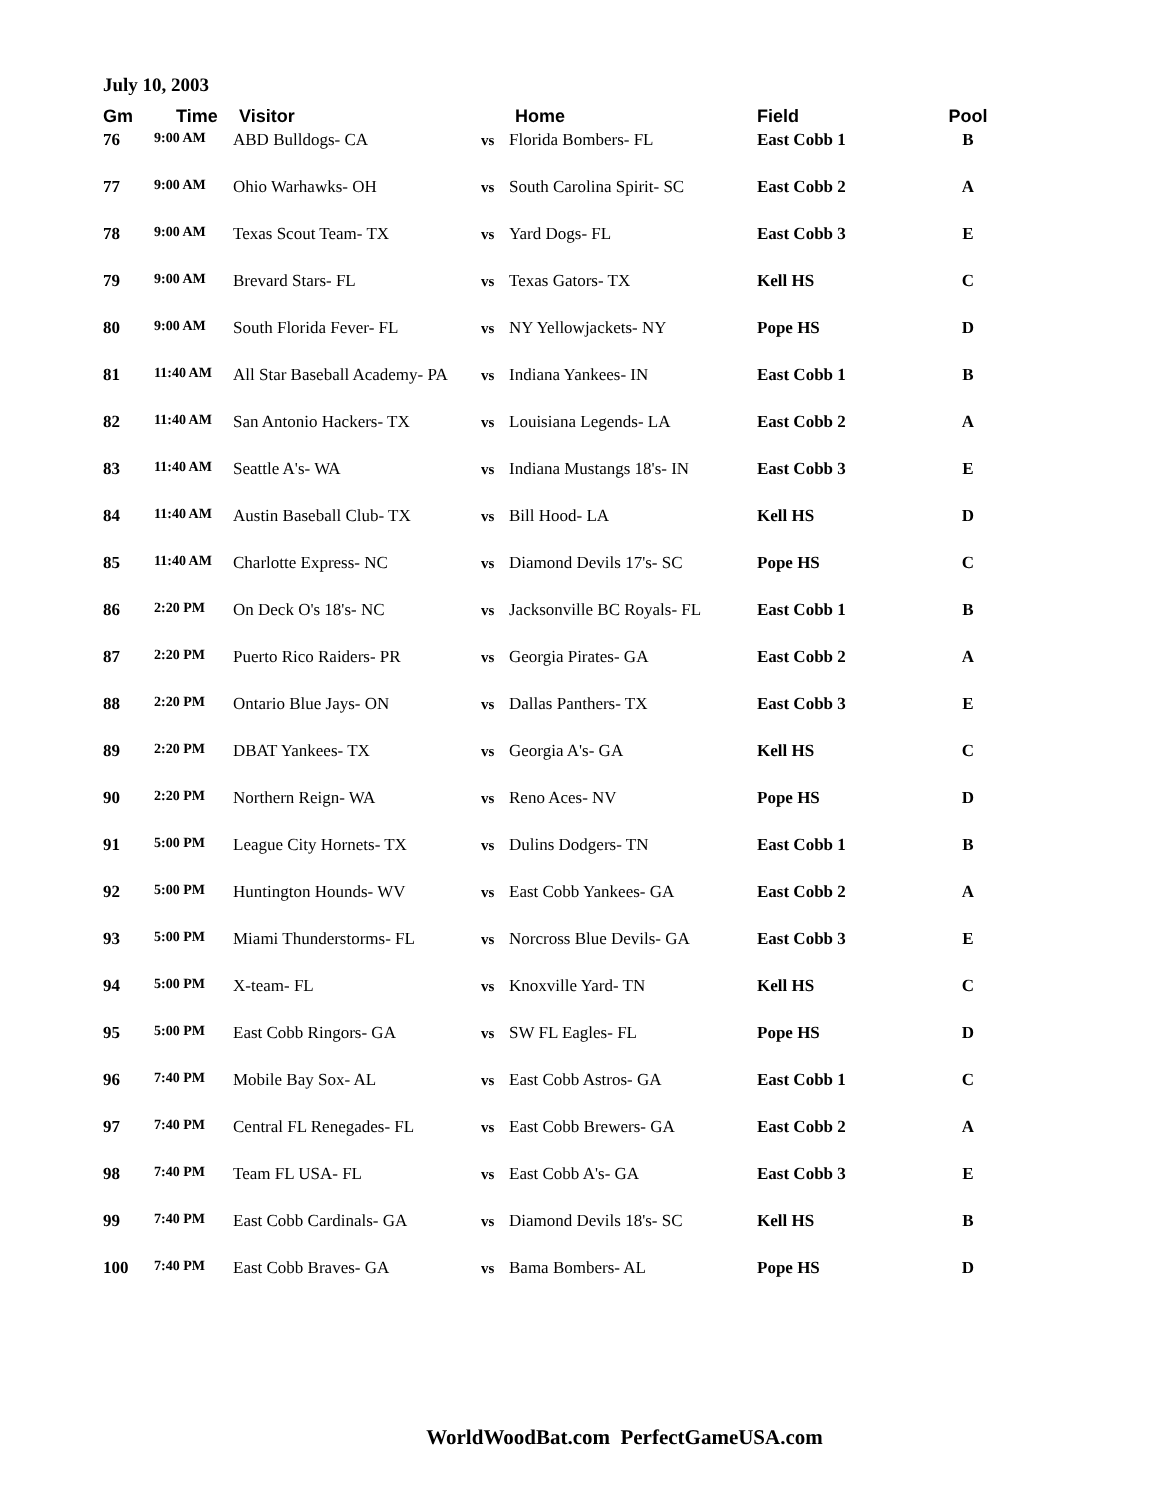July 10, 2003
| Gm | Time | Visitor | | Home | Field | Pool |
| --- | --- | --- | --- | --- | --- | --- |
| 76 | 9:00 AM | ABD Bulldogs- CA | vs | Florida Bombers- FL | East Cobb 1 | B |
| 77 | 9:00 AM | Ohio Warhawks- OH | vs | South Carolina Spirit- SC | East Cobb 2 | A |
| 78 | 9:00 AM | Texas Scout Team- TX | vs | Yard Dogs- FL | East Cobb 3 | E |
| 79 | 9:00 AM | Brevard Stars- FL | vs | Texas Gators- TX | Kell HS | C |
| 80 | 9:00 AM | South Florida Fever- FL | vs | NY Yellowjackets- NY | Pope HS | D |
| 81 | 11:40 AM | All Star Baseball Academy- PA | vs | Indiana Yankees- IN | East Cobb 1 | B |
| 82 | 11:40 AM | San Antonio Hackers- TX | vs | Louisiana Legends- LA | East Cobb 2 | A |
| 83 | 11:40 AM | Seattle A's- WA | vs | Indiana Mustangs 18's- IN | East Cobb 3 | E |
| 84 | 11:40 AM | Austin Baseball Club- TX | vs | Bill Hood- LA | Kell HS | D |
| 85 | 11:40 AM | Charlotte Express- NC | vs | Diamond Devils 17's- SC | Pope HS | C |
| 86 | 2:20 PM | On Deck O's 18's- NC | vs | Jacksonville BC Royals- FL | East Cobb 1 | B |
| 87 | 2:20 PM | Puerto Rico Raiders- PR | vs | Georgia Pirates- GA | East Cobb 2 | A |
| 88 | 2:20 PM | Ontario Blue Jays- ON | vs | Dallas Panthers- TX | East Cobb 3 | E |
| 89 | 2:20 PM | DBAT Yankees- TX | vs | Georgia A's- GA | Kell HS | C |
| 90 | 2:20 PM | Northern Reign- WA | vs | Reno Aces- NV | Pope HS | D |
| 91 | 5:00 PM | League City Hornets- TX | vs | Dulins Dodgers- TN | East Cobb 1 | B |
| 92 | 5:00 PM | Huntington Hounds- WV | vs | East Cobb Yankees- GA | East Cobb 2 | A |
| 93 | 5:00 PM | Miami Thunderstorms- FL | vs | Norcross Blue Devils- GA | East Cobb 3 | E |
| 94 | 5:00 PM | X-team- FL | vs | Knoxville Yard- TN | Kell HS | C |
| 95 | 5:00 PM | East Cobb Ringors- GA | vs | SW FL Eagles- FL | Pope HS | D |
| 96 | 7:40 PM | Mobile Bay Sox- AL | vs | East Cobb Astros- GA | East Cobb 1 | C |
| 97 | 7:40 PM | Central FL Renegades- FL | vs | East Cobb Brewers- GA | East Cobb 2 | A |
| 98 | 7:40 PM | Team FL USA- FL | vs | East Cobb A's- GA | East Cobb 3 | E |
| 99 | 7:40 PM | East Cobb Cardinals- GA | vs | Diamond Devils 18's- SC | Kell HS | B |
| 100 | 7:40 PM | East Cobb Braves- GA | vs | Bama Bombers- AL | Pope HS | D |
WorldWoodBat.com PerfectGameUSA.com